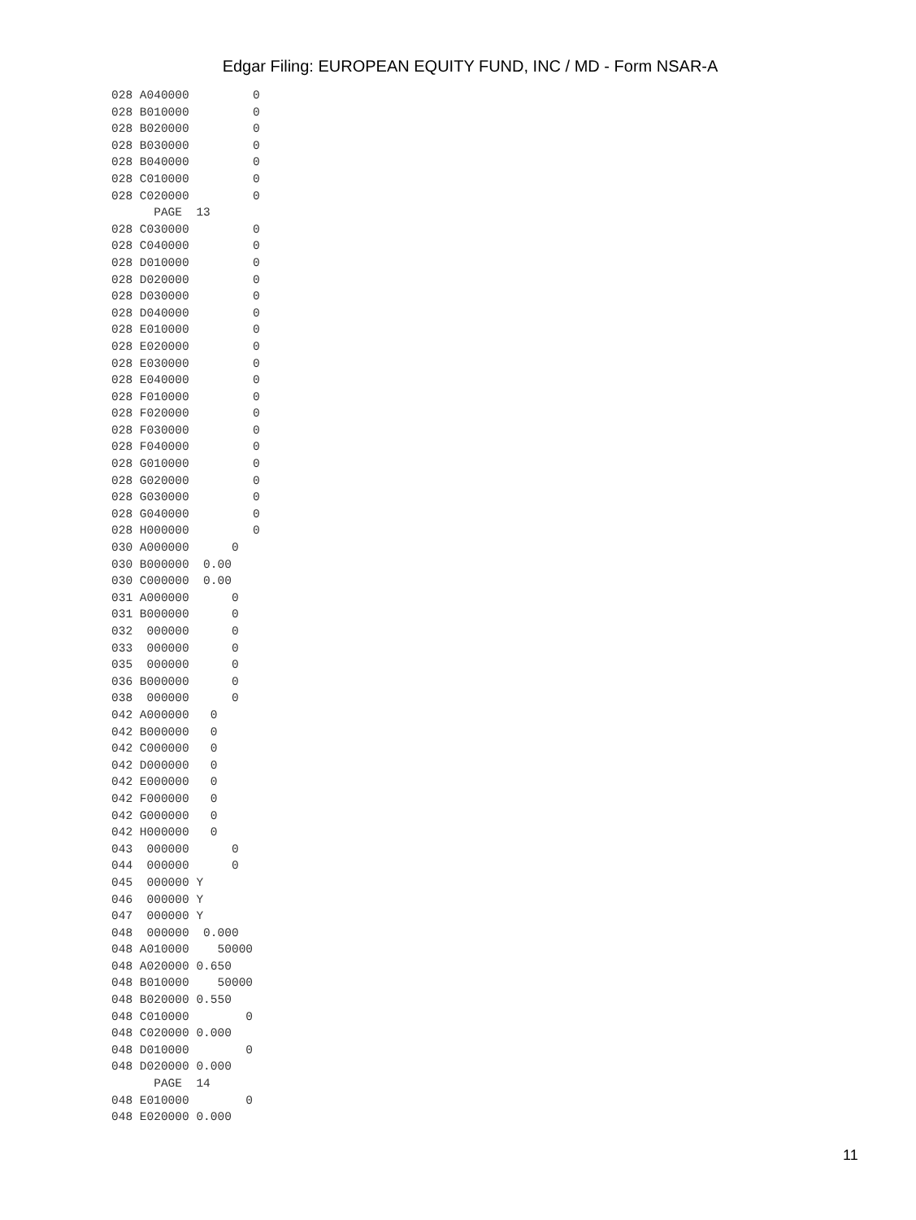Edgar Filing: EUROPEAN EQUITY FUND, INC / MD - Form NSAR-A
028 A040000         0
028 B010000         0
028 B020000         0
028 B030000         0
028 B040000         0
028 C010000         0
028 C020000         0
      PAGE  13
028 C030000         0
028 C040000         0
028 D010000         0
028 D020000         0
028 D030000         0
028 D040000         0
028 E010000         0
028 E020000         0
028 E030000         0
028 E040000         0
028 F010000         0
028 F020000         0
028 F030000         0
028 F040000         0
028 G010000         0
028 G020000         0
028 G030000         0
028 G040000         0
028 H000000         0
030 A000000      0
030 B000000  0.00
030 C000000  0.00
031 A000000      0
031 B000000      0
032  000000      0
033  000000      0
035  000000      0
036 B000000      0
038  000000      0
042 A000000   0
042 B000000   0
042 C000000   0
042 D000000   0
042 E000000   0
042 F000000   0
042 G000000   0
042 H000000   0
043  000000      0
044  000000      0
045  000000 Y
046  000000 Y
047  000000 Y
048  000000  0.000
048 A010000    50000
048 A020000 0.650
048 B010000    50000
048 B020000 0.550
048 C010000        0
048 C020000 0.000
048 D010000        0
048 D020000 0.000
      PAGE  14
048 E010000        0
048 E020000 0.000
11